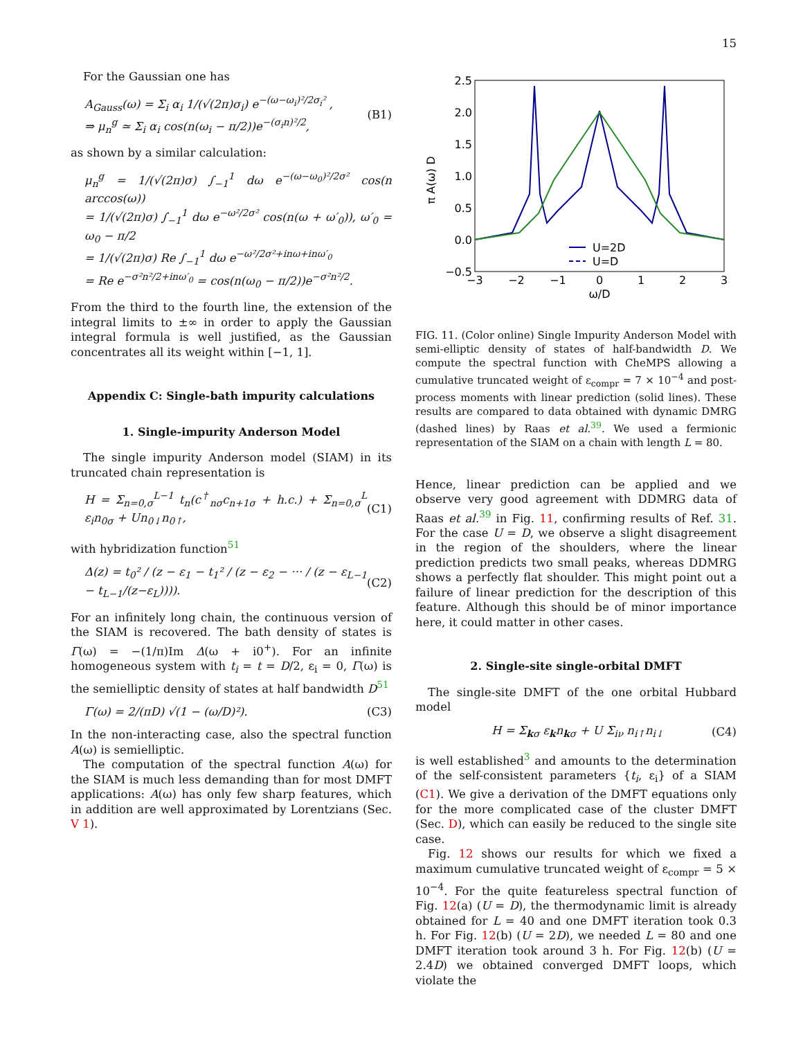15
For the Gaussian one has
A<sub>Gauss</sub>(ω) = Σ<sub>i</sub> α<sub>i</sub> 1/(√(2π)σ<sub>i</sub>) e<sup>−(ω−ω<sub>i</sub>)²/2σ<sub>i</sub>²</sup> ,
⇒ μ<sub>n</sub><sup>g</sup> ≃ Σ<sub>i</sub> α<sub>i</sub> cos(n(ω<sub>i</sub> − π/2))e<sup>−(σ<sub>i</sub>n)²/2</sup>,
(B1)
as shown by a similar calculation:
μ<sub>n</sub><sup>g</sup> = 1/(√(2π)σ) ∫<sub>−1</sub><sup>1</sup> dω e<sup>−(ω−ω<sub>0</sub>)²/2σ²</sup> cos(n arccos(ω))
= 1/(√(2π)σ) ∫<sub>−1</sub><sup>1</sup> dω e<sup>−ω²/2σ²</sup> cos(n(ω + ω′<sub>0</sub>)), ω′<sub>0</sub> = ω<sub>0</sub> − π/2
= 1/(√(2π)σ) Re ∫<sub>−1</sub><sup>1</sup> dω e<sup>−ω²/2σ²+inω+inω′<sub>0</sub></sup>
= Re e<sup>−σ²n²/2+inω′<sub>0</sub></sup> = cos(n(ω<sub>0</sub> − π/2))e<sup>−σ²n²/2</sup>.
From the third to the fourth line, the extension of the integral limits to ±∞ in order to apply the Gaussian integral formula is well justified, as the Gaussian concentrates all its weight within [−1, 1].
Appendix C: Single-bath impurity calculations
1. Single-impurity Anderson Model
The single impurity Anderson model (SIAM) in its truncated chain representation is
H = Σ<sub>n=0,σ</sub><sup>L−1</sup> t<sub>n</sub>(c<sup>†</sup><sub>nσ</sub>c<sub>n+1σ</sub> + h.c.) + Σ<sub>n=0,σ</sub><sup>L</sup> ε<sub>i</sub>n<sub>0σ</sub> + Un<sub>0↓</sub>n<sub>0↑</sub>,
(C1)
with hybridization function<sup>51</sup>
Δ(z) = t<sub>0</sub>² / (z − ε<sub>1</sub> − t<sub>1</sub>² / (z − ε<sub>2</sub> − ··· / (z − ε<sub>L−1</sub> − t<sub>L−1</sub>/(z−ε<sub>L</sub>)))).
(C2)
For an infinitely long chain, the continuous version of the SIAM is recovered. The bath density of states is Γ(ω) = −(1/π)Im Δ(ω + i0<sup>+</sup>). For an infinite homogeneous system with t<sub>i</sub> = t = D/2, ε<sub>i</sub> = 0, Γ(ω) is the semielliptic density of states at half bandwidth D<sup>51</sup>
Γ(ω) = 2/(πD) √(1 − (ω/D)²). (C3)
In the non-interacting case, also the spectral function A(ω) is semielliptic.
The computation of the spectral function A(ω) for the SIAM is much less demanding than for most DMFT applications: A(ω) has only few sharp features, which in addition are well approximated by Lorentzians (Sec. V 1).
2.5
2.0
1.5
1.0
0.5
0.0
−0.5
−3
−2
−1
0
1
2
3
ω/D
π A(ω) D
U=2D
U=D
FIG. 11. (Color online) Single Impurity Anderson Model with semi-elliptic density of states of half-bandwidth D. We compute the spectral function with CheMPS allowing a cumulative truncated weight of ε<sub>compr</sub> = 7 × 10<sup>−4</sup> and post-process moments with linear prediction (solid lines). These results are compared to data obtained with dynamic DMRG (dashed lines) by Raas et al.<sup>39</sup>. We used a fermionic representation of the SIAM on a chain with length L = 80.
Hence, linear prediction can be applied and we observe very good agreement with DDMRG data of Raas et al.<sup>39</sup> in Fig. 11, confirming results of Ref. 31. For the case U = D, we observe a slight disagreement in the region of the shoulders, where the linear prediction predicts two small peaks, whereas DDMRG shows a perfectly flat shoulder. This might point out a failure of linear prediction for the description of this feature. Although this should be of minor importance here, it could matter in other cases.
2. Single-site single-orbital DMFT
The single-site DMFT of the one orbital Hubbard model
H = Σ<sub>kσ</sub> ε<sub>k</sub>n<sub>kσ</sub> + U Σ<sub>iν</sub> n<sub>i↑</sub>n<sub>i↓</sub> (C4)
is well established<sup>3</sup> and amounts to the determination of the self-consistent parameters {t<sub>i</sub>, ε<sub>i</sub>} of a SIAM (C1). We give a derivation of the DMFT equations only for the more complicated case of the cluster DMFT (Sec. D), which can easily be reduced to the single site case.
Fig. 12 shows our results for which we fixed a maximum cumulative truncated weight of ε<sub>compr</sub> = 5 × 10<sup>−4</sup>. For the quite featureless spectral function of Fig. 12(a) (U = D), the thermodynamic limit is already obtained for L = 40 and one DMFT iteration took 0.3 h. For Fig. 12(b) (U = 2D), we needed L = 80 and one DMFT iteration took around 3 h. For Fig. 12(b) (U = 2.4D) we obtained converged DMFT loops, which violate the